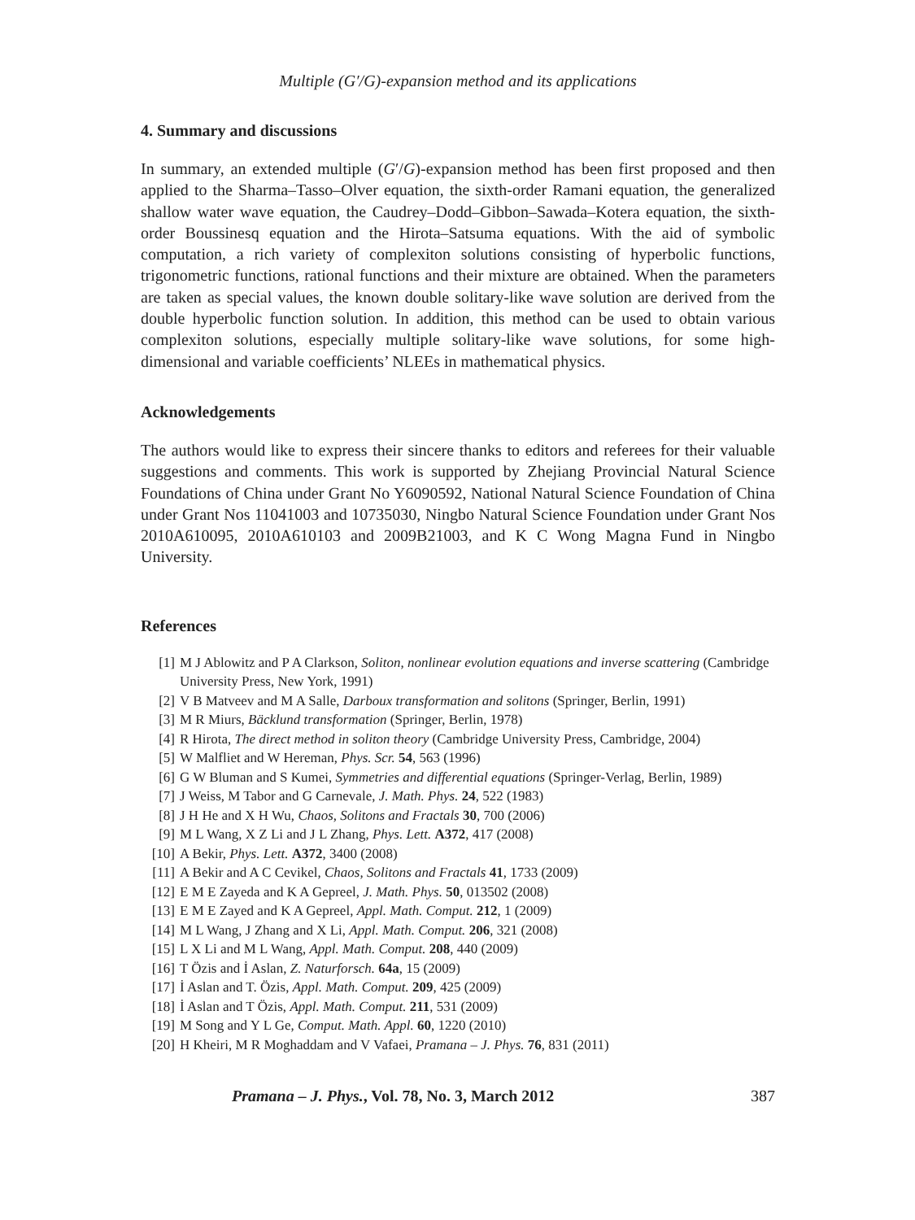Multiple (G′/G)-expansion method and its applications
4. Summary and discussions
In summary, an extended multiple (G′/G)-expansion method has been first proposed and then applied to the Sharma–Tasso–Olver equation, the sixth-order Ramani equation, the generalized shallow water wave equation, the Caudrey–Dodd–Gibbon–Sawada–Kotera equation, the sixth-order Boussinesq equation and the Hirota–Satsuma equations. With the aid of symbolic computation, a rich variety of complexiton solutions consisting of hyperbolic functions, trigonometric functions, rational functions and their mixture are obtained. When the parameters are taken as special values, the known double solitary-like wave solution are derived from the double hyperbolic function solution. In addition, this method can be used to obtain various complexiton solutions, especially multiple solitary-like wave solutions, for some high-dimensional and variable coefficients’ NLEEs in mathematical physics.
Acknowledgements
The authors would like to express their sincere thanks to editors and referees for their valuable suggestions and comments. This work is supported by Zhejiang Provincial Natural Science Foundations of China under Grant No Y6090592, National Natural Science Foundation of China under Grant Nos 11041003 and 10735030, Ningbo Natural Science Foundation under Grant Nos 2010A610095, 2010A610103 and 2009B21003, and K C Wong Magna Fund in Ningbo University.
References
[1] M J Ablowitz and P A Clarkson, Soliton, nonlinear evolution equations and inverse scattering (Cambridge University Press, New York, 1991)
[2] V B Matveev and M A Salle, Darboux transformation and solitons (Springer, Berlin, 1991)
[3] M R Miurs, Bäcklund transformation (Springer, Berlin, 1978)
[4] R Hirota, The direct method in soliton theory (Cambridge University Press, Cambridge, 2004)
[5] W Malfliet and W Hereman, Phys. Scr. 54, 563 (1996)
[6] G W Bluman and S Kumei, Symmetries and differential equations (Springer-Verlag, Berlin, 1989)
[7] J Weiss, M Tabor and G Carnevale, J. Math. Phys. 24, 522 (1983)
[8] J H He and X H Wu, Chaos, Solitons and Fractals 30, 700 (2006)
[9] M L Wang, X Z Li and J L Zhang, Phys. Lett. A372, 417 (2008)
[10] A Bekir, Phys. Lett. A372, 3400 (2008)
[11] A Bekir and A C Cevikel, Chaos, Solitons and Fractals 41, 1733 (2009)
[12] E M E Zayeda and K A Gepreel, J. Math. Phys. 50, 013502 (2008)
[13] E M E Zayed and K A Gepreel, Appl. Math. Comput. 212, 1 (2009)
[14] M L Wang, J Zhang and X Li, Appl. Math. Comput. 206, 321 (2008)
[15] L X Li and M L Wang, Appl. Math. Comput. 208, 440 (2009)
[16] T Özis and İ Aslan, Z. Naturforsch. 64a, 15 (2009)
[17] İ Aslan and T. Özis, Appl. Math. Comput. 209, 425 (2009)
[18] İ Aslan and T Özis, Appl. Math. Comput. 211, 531 (2009)
[19] M Song and Y L Ge, Comput. Math. Appl. 60, 1220 (2010)
[20] H Kheiri, M R Moghaddam and V Vafaei, Pramana – J. Phys. 76, 831 (2011)
Pramana – J. Phys., Vol. 78, No. 3, March 2012 387